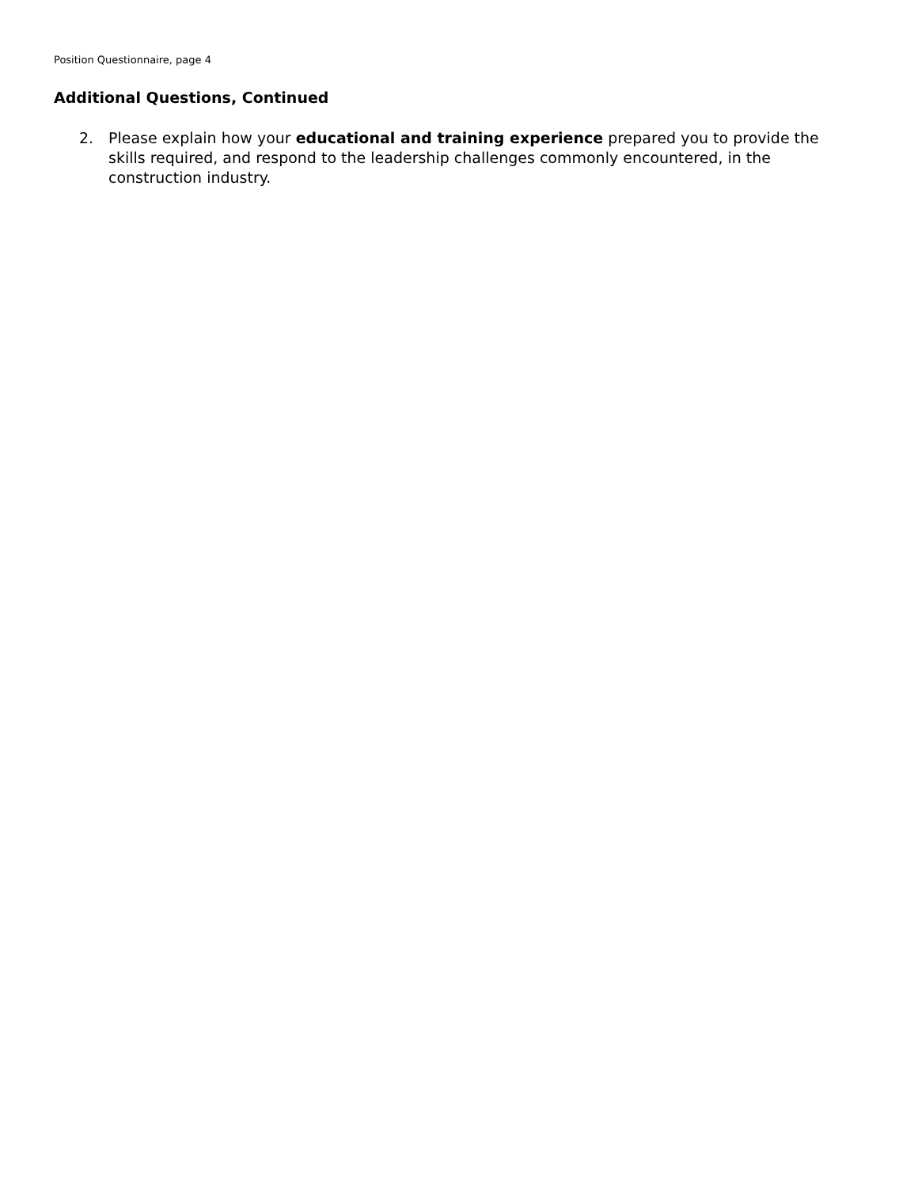Position Questionnaire, page 4
Additional Questions, Continued
2. Please explain how your educational and training experience prepared you to provide the skills required, and respond to the leadership challenges commonly encountered, in the construction industry.